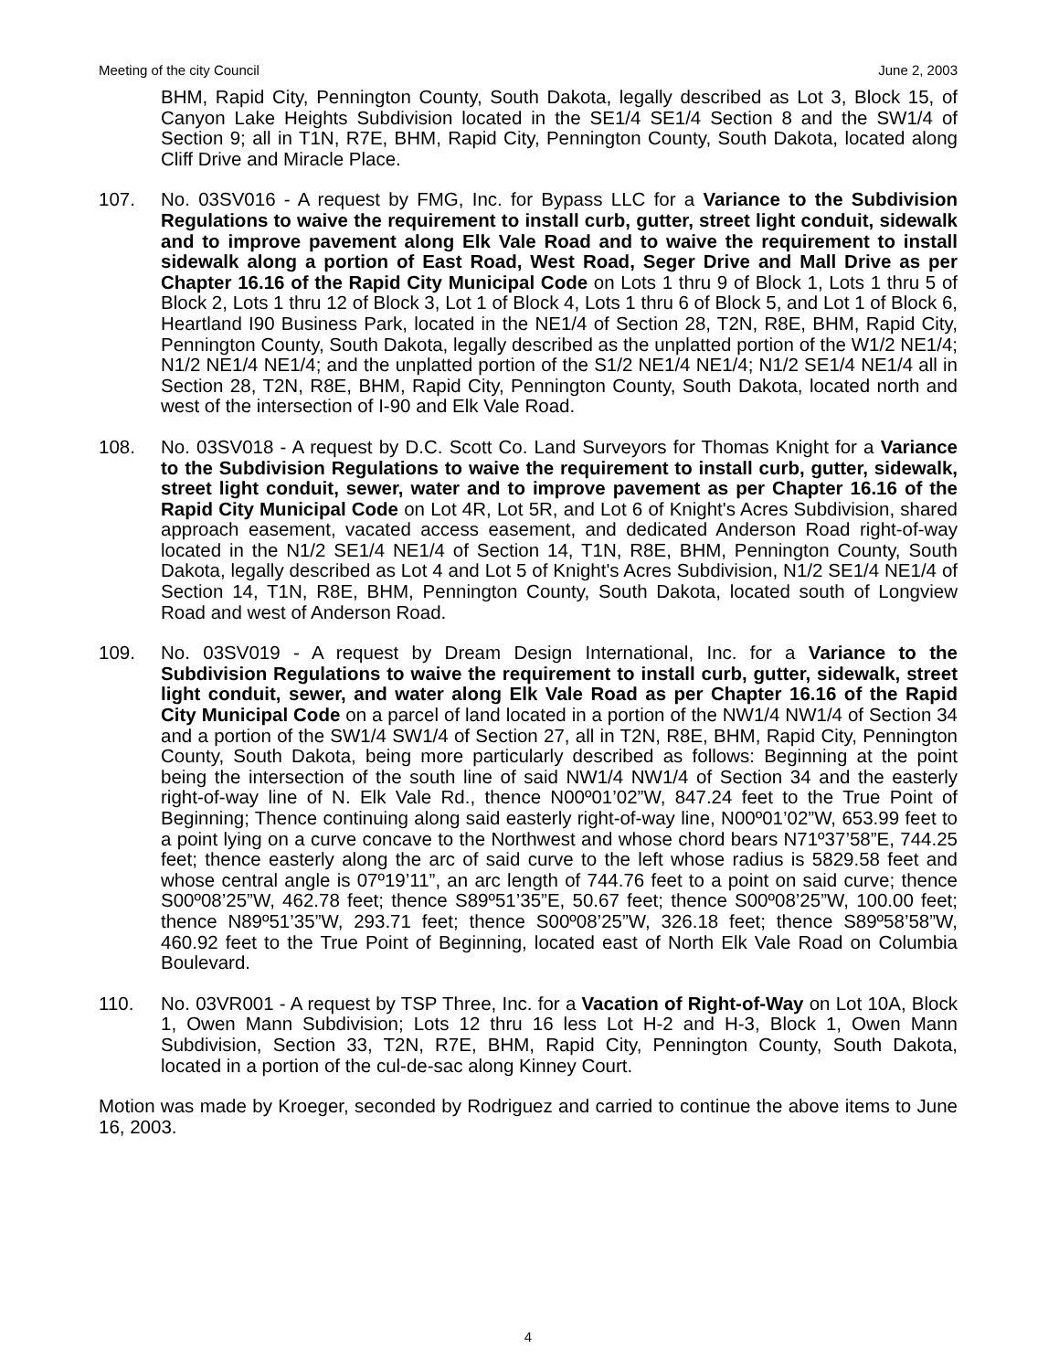Meeting of the city Council June 2, 2003
BHM, Rapid City, Pennington County, South Dakota, legally described as Lot 3, Block 15, of Canyon Lake Heights Subdivision located in the SE1/4 SE1/4 Section 8 and the SW1/4 of Section 9; all in T1N, R7E, BHM, Rapid City, Pennington County, South Dakota, located along Cliff Drive and Miracle Place.
107. No. 03SV016 - A request by FMG, Inc. for Bypass LLC for a Variance to the Subdivision Regulations to waive the requirement to install curb, gutter, street light conduit, sidewalk and to improve pavement along Elk Vale Road and to waive the requirement to install sidewalk along a portion of East Road, West Road, Seger Drive and Mall Drive as per Chapter 16.16 of the Rapid City Municipal Code on Lots 1 thru 9 of Block 1, Lots 1 thru 5 of Block 2, Lots 1 thru 12 of Block 3, Lot 1 of Block 4, Lots 1 thru 6 of Block 5, and Lot 1 of Block 6, Heartland I90 Business Park, located in the NE1/4 of Section 28, T2N, R8E, BHM, Rapid City, Pennington County, South Dakota, legally described as the unplatted portion of the W1/2 NE1/4; N1/2 NE1/4 NE1/4; and the unplatted portion of the S1/2 NE1/4 NE1/4; N1/2 SE1/4 NE1/4 all in Section 28, T2N, R8E, BHM, Rapid City, Pennington County, South Dakota, located north and west of the intersection of I-90 and Elk Vale Road.
108. No. 03SV018 - A request by D.C. Scott Co. Land Surveyors for Thomas Knight for a Variance to the Subdivision Regulations to waive the requirement to install curb, gutter, sidewalk, street light conduit, sewer, water and to improve pavement as per Chapter 16.16 of the Rapid City Municipal Code on Lot 4R, Lot 5R, and Lot 6 of Knight's Acres Subdivision, shared approach easement, vacated access easement, and dedicated Anderson Road right-of-way located in the N1/2 SE1/4 NE1/4 of Section 14, T1N, R8E, BHM, Pennington County, South Dakota, legally described as Lot 4 and Lot 5 of Knight's Acres Subdivision, N1/2 SE1/4 NE1/4 of Section 14, T1N, R8E, BHM, Pennington County, South Dakota, located south of Longview Road and west of Anderson Road.
109. No. 03SV019 - A request by Dream Design International, Inc. for a Variance to the Subdivision Regulations to waive the requirement to install curb, gutter, sidewalk, street light conduit, sewer, and water along Elk Vale Road as per Chapter 16.16 of the Rapid City Municipal Code on a parcel of land located in a portion of the NW1/4 NW1/4 of Section 34 and a portion of the SW1/4 SW1/4 of Section 27, all in T2N, R8E, BHM, Rapid City, Pennington County, South Dakota, being more particularly described as follows: Beginning at the point being the intersection of the south line of said NW1/4 NW1/4 of Section 34 and the easterly right-of-way line of N. Elk Vale Rd., thence N00º01’02”W, 847.24 feet to the True Point of Beginning; Thence continuing along said easterly right-of-way line, N00º01’02”W, 653.99 feet to a point lying on a curve concave to the Northwest and whose chord bears N71º37’58”E, 744.25 feet; thence easterly along the arc of said curve to the left whose radius is 5829.58 feet and whose central angle is 07º19’11”, an arc length of 744.76 feet to a point on said curve; thence S00º08’25”W, 462.78 feet; thence S89º51’35”E, 50.67 feet; thence S00º08’25”W, 100.00 feet; thence N89º51’35”W, 293.71 feet; thence S00º08’25”W, 326.18 feet; thence S89º58’58”W, 460.92 feet to the True Point of Beginning, located east of North Elk Vale Road on Columbia Boulevard.
110. No. 03VR001 - A request by TSP Three, Inc. for a Vacation of Right-of-Way on Lot 10A, Block 1, Owen Mann Subdivision; Lots 12 thru 16 less Lot H-2 and H-3, Block 1, Owen Mann Subdivision, Section 33, T2N, R7E, BHM, Rapid City, Pennington County, South Dakota, located in a portion of the cul-de-sac along Kinney Court.
Motion was made by Kroeger, seconded by Rodriguez and carried to continue the above items to June 16, 2003.
4